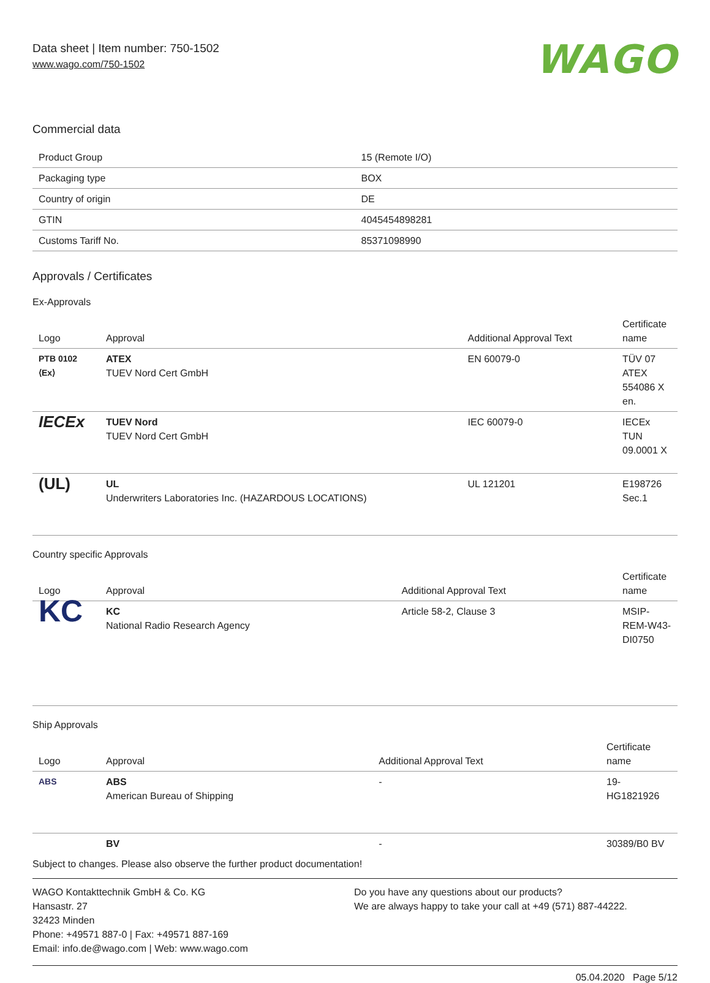Data sheet | Item number: 750-1502
www.wago.com/750-1502
WAGO
Commercial data
| Product Group | 15 (Remote I/O) |
| Packaging type | BOX |
| Country of origin | DE |
| GTIN | 4045454898281 |
| Customs Tariff No. | 85371098990 |
Approvals / Certificates
Ex-Approvals
| Logo | Approval | Additional Approval Text | Certificate name |
| --- | --- | --- | --- |
| PTB 0102 ⟨Ex⟩ | ATEX TUEV Nord Cert GmbH | EN 60079-0 | TÜV 07 ATEX 554086 X en. |
| IECEx | TUEV Nord TUEV Nord Cert GmbH | IEC 60079-0 | IECEx TUN 09.0001 X |
| (UL) | UL Underwriters Laboratories Inc. (HAZARDOUS LOCATIONS) | UL 121201 | E198726 Sec.1 |
Country specific Approvals
| Logo | Approval | Additional Approval Text | Certificate name |
| --- | --- | --- | --- |
| KC | KC National Radio Research Agency | Article 58-2, Clause 3 | MSIP-REM-W43-DI0750 |
Ship Approvals
| Logo | Approval | Additional Approval Text | Certificate name |
| --- | --- | --- | --- |
| ABS | ABS American Bureau of Shipping | - | 19-HG1821926 |
| | BV | - | 30389/B0 BV |
Subject to changes. Please also observe the further product documentation!
WAGO Kontakttechnik GmbH & Co. KG
Hansastr. 27
32423 Minden
Phone: +49571 887-0 | Fax: +49571 887-169
Email: info.de@wago.com | Web: www.wago.com
Do you have any questions about our products?
We are always happy to take your call at +49 (571) 887-44222.
05.04.2020 Page 5/12